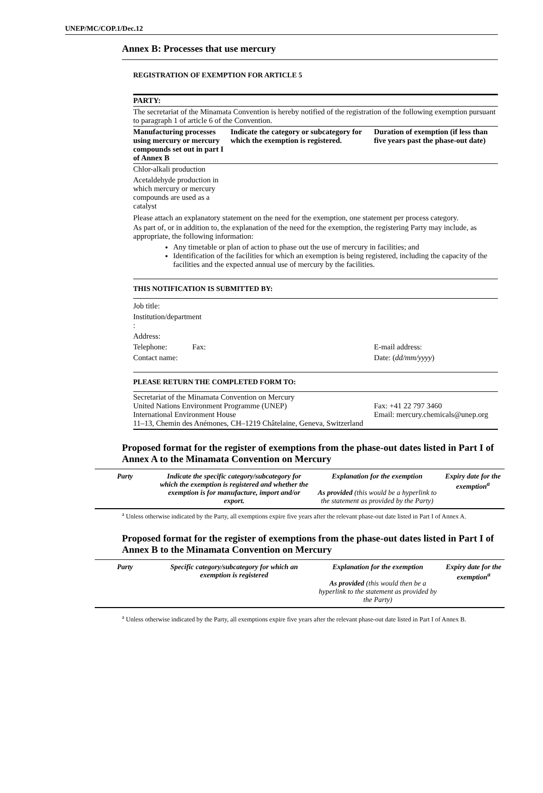UNEP/MC/COP.1/Dec.12
Annex B: Processes that use mercury
REGISTRATION OF EXEMPTION FOR ARTICLE 5
| PARTY: | | |
| The secretariat of the Minamata Convention is hereby notified of the registration of the following exemption pursuant to paragraph 1 of article 6 of the Convention. | | |
| Manufacturing processes using mercury or mercury compounds set out in part I of Annex B | Indicate the category or subcategory for which the exemption is registered. | Duration of exemption (if less than five years past the phase-out date) |
| Chlor-alkali production | | |
| Acetaldehyde production in which mercury or mercury compounds are used as a catalyst | | |
| Please attach an explanatory statement on the need for the exemption, one statement per process category. As part of, or in addition to, the explanation of the need for the exemption, the registering Party may include, as appropriate, the following information: Any timetable or plan of action to phase out the use of mercury in facilities; and Identification of the facilities for which an exemption is being registered, including the capacity of the facilities and the expected annual use of mercury by the facilities. | | |
| THIS NOTIFICATION IS SUBMITTED BY: | | |
| Job title: | | |
| Institution/department : | | |
| Address: | | |
| Telephone: Fax: | | E-mail address: |
| Contact name: | | Date: ( dd/mm/yyyy ) |
| PLEASE RETURN THE COMPLETED FORM TO: | | |
| Secretariat of the Minamata Convention on Mercury United Nations Environment Programme (UNEP) International Environment House 11–13, Chemin des Anémones, CH–1219 Châtelaine, Geneva, Switzerland | | Fax: +41 22 797 3460 Email: mercury.chemicals@unep.org |
Proposed format for the register of exemptions from the phase-out dates listed in Part I of Annex A to the Minamata Convention on Mercury
| Party | Indicate the specific category/subcategory for which the exemption is registered and whether the exemption is for manufacture, import and/or export. | Explanation for the exemption As provided (this would be a hyperlink to the statement as provided by the Party) | Expiry date for the exemption<sup>a</sup> |
| --- | --- | --- | --- |
<sup>a</sup> Unless otherwise indicated by the Party, all exemptions expire five years after the relevant phase-out date listed in Part I of Annex A.
Proposed format for the register of exemptions from the phase-out dates listed in Part I of Annex B to the Minamata Convention on Mercury
| Party | Specific category/subcategory for which an exemption is registered | Explanation for the exemption As provided (this would then be a hyperlink to the statement as provided by the Party) | Expiry date for the exemption<sup>a</sup> |
| --- | --- | --- | --- |
<sup>a</sup> Unless otherwise indicated by the Party, all exemptions expire five years after the relevant phase-out date listed in Part I of Annex B.